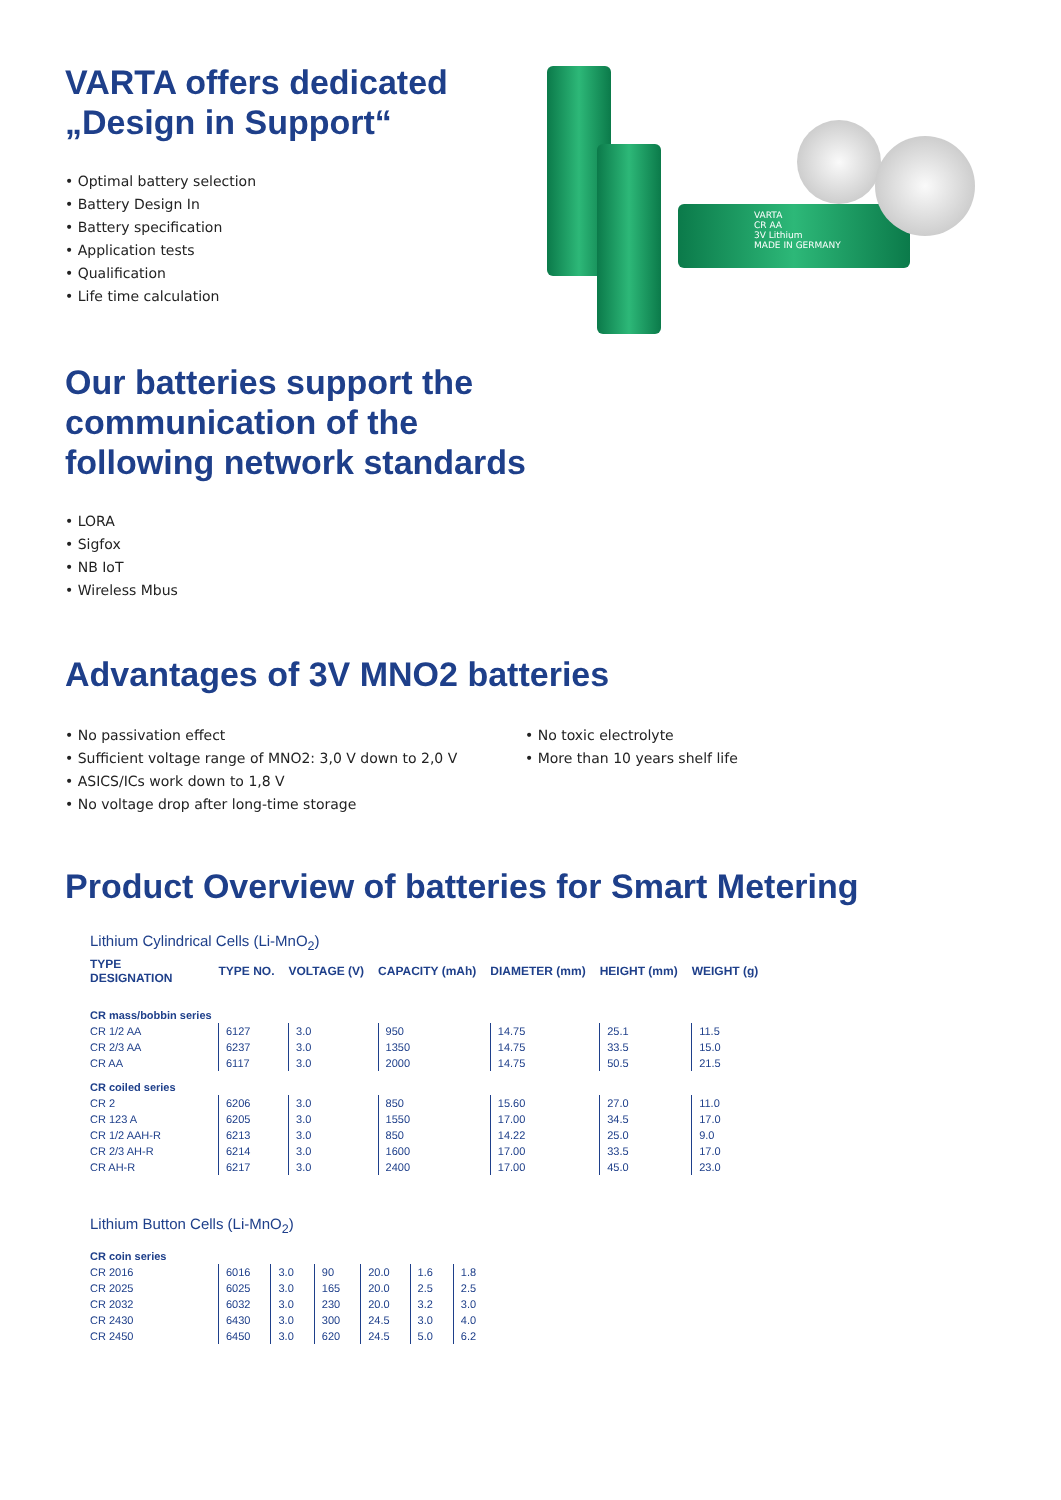VARTA offers dedicated
„Design in Support“
• Optimal battery selection
• Battery Design In
• Battery specification
• Application tests
• Qualification
• Life time calculation
VARTA
CR AA
3V Lithium
MADE IN GERMANY
Our batteries support the
communication of the
following network standards
• LORA
• Sigfox
• NB IoT
• Wireless Mbus
Advantages of 3V MNO2 batteries
• No passivation effect
• Sufficient voltage range of MNO2: 3,0 V down to 2,0 V
• ASICS/ICs work down to 1,8 V
• No voltage drop after long-time storage
• No toxic electrolyte
• More than 10 years shelf life
Product Overview of batteries for Smart Metering
Lithium Cylindrical Cells (Li-MnO<sub>2</sub>)
| TYPE DESIGNATION | TYPE NO. | VOLTAGE (V) | CAPACITY (mAh) | DIAMETER (mm) | HEIGHT (mm) | WEIGHT (g) |
| --- | --- | --- | --- | --- | --- | --- |
| CR mass/bobbin series | | | | | | |
| CR 1/2 AA | 6127 | 3.0 | 950 | 14.75 | 25.1 | 11.5 |
| CR 2/3 AA | 6237 | 3.0 | 1350 | 14.75 | 33.5 | 15.0 |
| CR AA | 6117 | 3.0 | 2000 | 14.75 | 50.5 | 21.5 |
| CR coiled series | | | | | | |
| CR 2 | 6206 | 3.0 | 850 | 15.60 | 27.0 | 11.0 |
| CR 123 A | 6205 | 3.0 | 1550 | 17.00 | 34.5 | 17.0 |
| CR 1/2 AAH-R | 6213 | 3.0 | 850 | 14.22 | 25.0 | 9.0 |
| CR 2/3 AH-R | 6214 | 3.0 | 1600 | 17.00 | 33.5 | 17.0 |
| CR AH-R | 6217 | 3.0 | 2400 | 17.00 | 45.0 | 23.0 |
Lithium Button Cells (Li-MnO<sub>2</sub>)
| CR coin series | | | | | | |
| CR 2016 | 6016 | 3.0 | 90 | 20.0 | 1.6 | 1.8 |
| CR 2025 | 6025 | 3.0 | 165 | 20.0 | 2.5 | 2.5 |
| CR 2032 | 6032 | 3.0 | 230 | 20.0 | 3.2 | 3.0 |
| CR 2430 | 6430 | 3.0 | 300 | 24.5 | 3.0 | 4.0 |
| CR 2450 | 6450 | 3.0 | 620 | 24.5 | 5.0 | 6.2 |